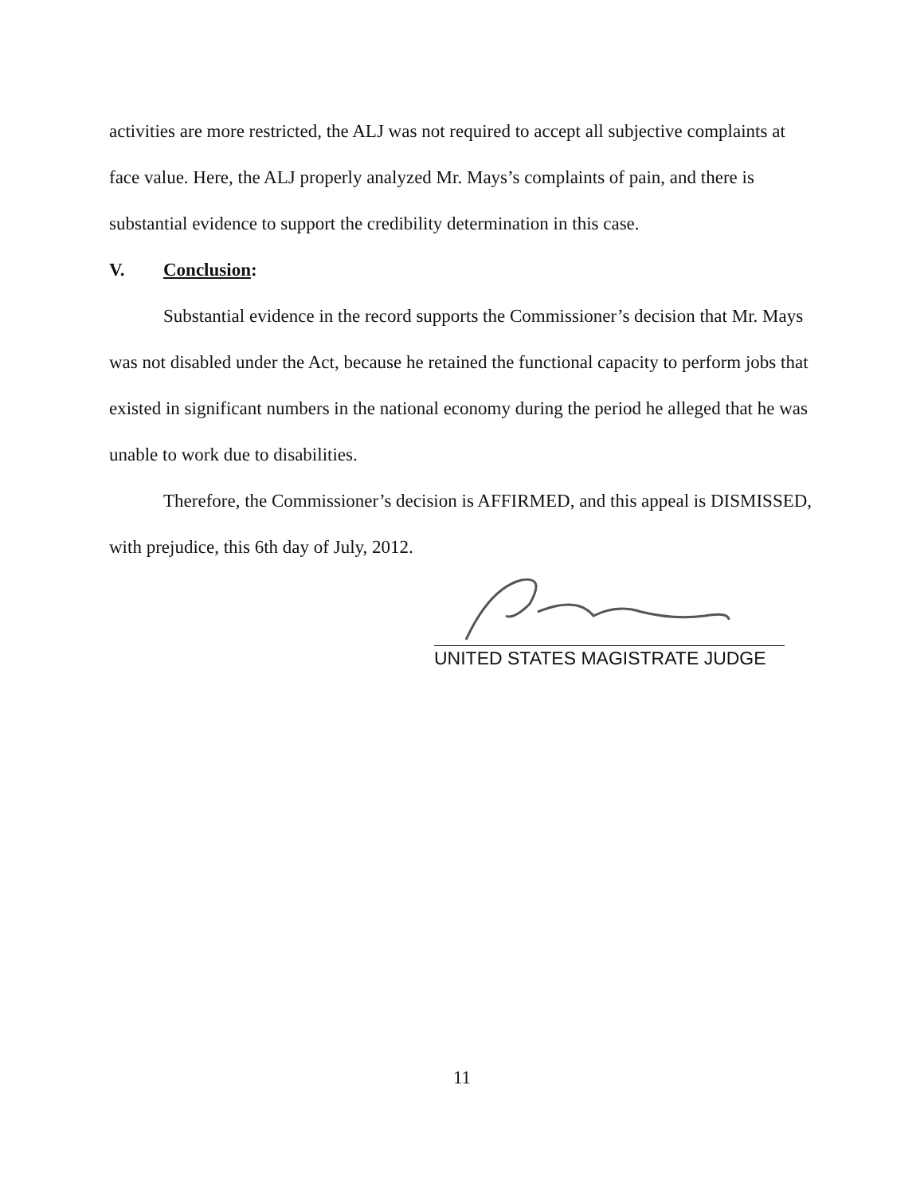activities are more restricted, the ALJ was not required to accept all subjective complaints at face value. Here, the ALJ properly analyzed Mr. Mays’s complaints of pain, and there is substantial evidence to support the credibility determination in this case.
V. Conclusion:
Substantial evidence in the record supports the Commissioner’s decision that Mr. Mays was not disabled under the Act, because he retained the functional capacity to perform jobs that existed in significant numbers in the national economy during the period he alleged that he was unable to work due to disabilities.
Therefore, the Commissioner’s decision is AFFIRMED, and this appeal is DISMISSED, with prejudice, this 6th day of July, 2012.
UNITED STATES MAGISTRATE JUDGE
11